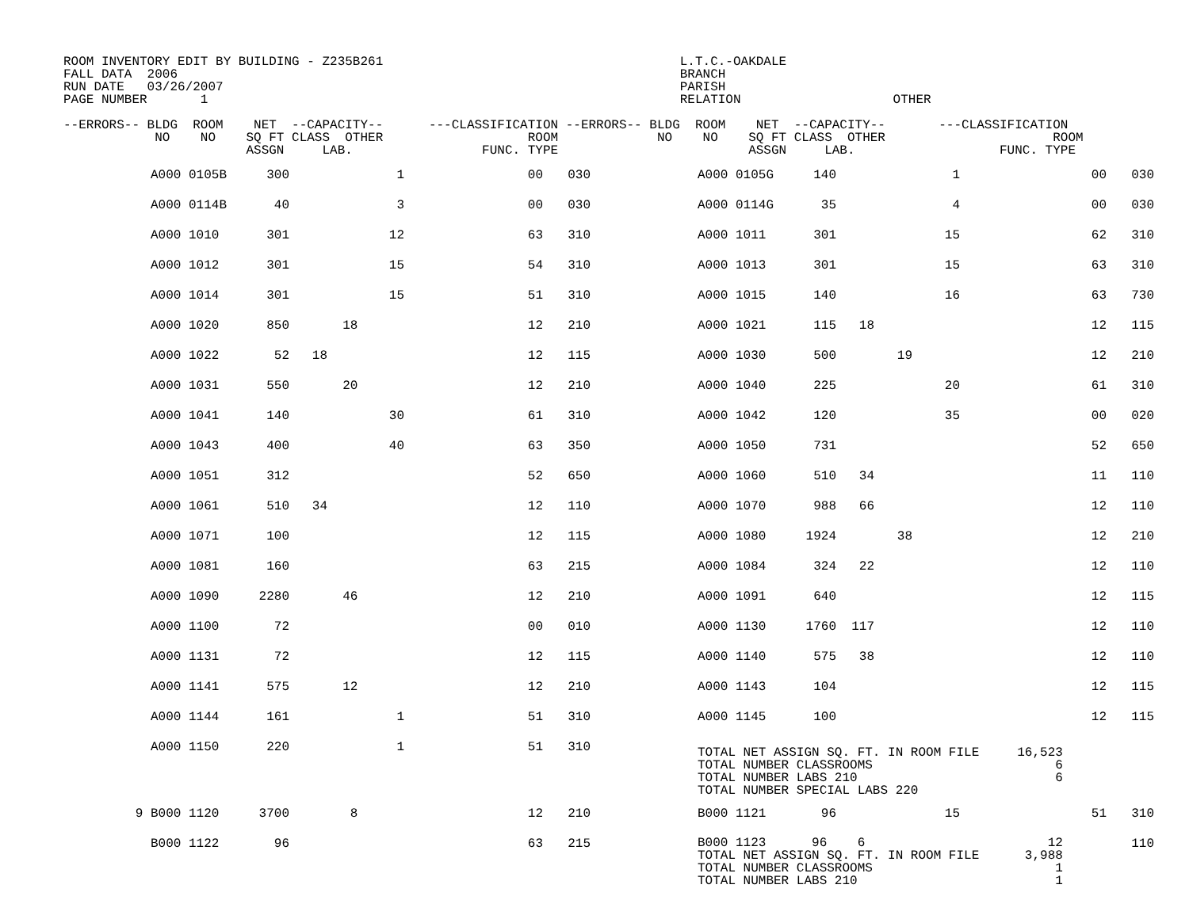ROOM INVENTORY EDIT BY BUILDING - Z235B261                                       L.T.C.-OAKDALE
FALL DATA  2006                                                                  BRANCH
RUN DATE   03/26/2007                                                            PARISH
PAGE NUMBER       1                                                              RELATION                    OTHER

--ERRORS-- BLDG  ROOM    NET  --CAPACITY--      ---CLASSIFICATION --ERRORS-- BLDG  ROOM    NET  --CAPACITY--       ---CLASSIFICATION
            NO    NO    SQ FT CLASS  OTHER                   ROOM             NO    NO    SQ FT CLASS  OTHER                      ROOM
                        ASSGN     LAB.                 FUNC. TYPE                         ASSGN     LAB.                   FUNC. TYPE
| | A000 0105B | 300 | | 1 | 00 | 030 | | A000 0105G | 140 | | 1 | 00 | 030 |
| | A000 0114B | 40 | | 3 | 00 | 030 | | A000 0114G | 35 | | 4 | 00 | 030 |
| | A000 1010 | 301 | | 12 | 63 | 310 | | A000 1011 | 301 | | 15 | 62 | 310 |
| | A000 1012 | 301 | | 15 | 54 | 310 | | A000 1013 | 301 | | 15 | 63 | 310 |
| | A000 1014 | 301 | | 15 | 51 | 310 | | A000 1015 | 140 | | 16 | 63 | 730 |
| | A000 1020 | 850 | 18 | | 12 | 210 | | A000 1021 | 115 | 18 | | 12 | 115 |
| | A000 1022 | 52 | 18 | | 12 | 115 | | A000 1030 | 500 | 19 | | 12 | 210 |
| | A000 1031 | 550 | 20 | | 12 | 210 | | A000 1040 | 225 | | 20 | 61 | 310 |
| | A000 1041 | 140 | | 30 | 61 | 310 | | A000 1042 | 120 | | 35 | 00 | 020 |
| | A000 1043 | 400 | | 40 | 63 | 350 | | A000 1050 | 731 | | | 52 | 650 |
| | A000 1051 | 312 | | | 52 | 650 | | A000 1060 | 510 | 34 | | 11 | 110 |
| | A000 1061 | 510 | 34 | | 12 | 110 | | A000 1070 | 988 | 66 | | 12 | 110 |
| | A000 1071 | 100 | | | 12 | 115 | | A000 1080 | 1924 | 38 | | 12 | 210 |
| | A000 1081 | 160 | | | 63 | 215 | | A000 1084 | 324 | 22 | | 12 | 110 |
| | A000 1090 | 2280 | 46 | | 12 | 210 | | A000 1091 | 640 | | | 12 | 115 |
| | A000 1100 | 72 | | | 00 | 010 | | A000 1130 | 1760 | 117 | | 12 | 110 |
| | A000 1131 | 72 | | | 12 | 115 | | A000 1140 | 575 | 38 | | 12 | 110 |
| | A000 1141 | 575 | 12 | | 12 | 210 | | A000 1143 | 104 | | | 12 | 115 |
| | A000 1144 | 161 | | 1 | 51 | 310 | | A000 1145 | 100 | | | 12 | 115 |
| | A000 1150 | 220 | | 1 | 51 | 310 | | TOTAL NET ASSIGN SQ. FT. IN ROOM FILE 16,523 TOTAL NUMBER CLASSROOMS 6 TOTAL NUMBER LABS 210 6 TOTAL NUMBER SPECIAL LABS 220 | | | | | |
| 9 | B000 1120 | 3700 | 8 | | 12 | 210 | | B000 1121 | 96 | | 15 | 51 | 310 |
| | B000 1122 | 96 | | | 63 | 215 | | B000 1123 96 6 12 TOTAL NET ASSIGN SQ. FT. IN ROOM FILE 3,988 TOTAL NUMBER CLASSROOMS 1 TOTAL NUMBER LABS 210 1 | | | | | 110 |